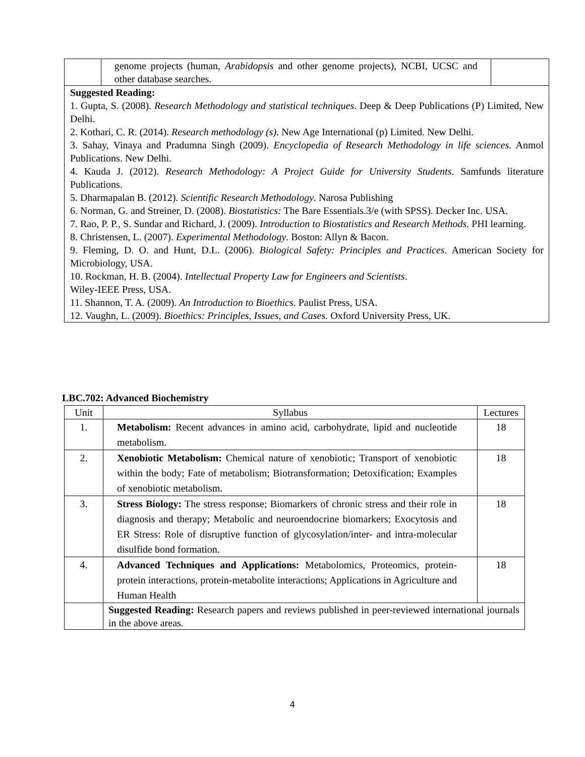| | genome projects (human, Arabidopsis and other genome projects), NCBI, UCSC and other database searches. | |
| Suggested Reading: 1. Gupta, S. (2008). Research Methodology and statistical techniques . Deep & Deep Publications (P) Limited, New Delhi. 2. Kothari, C. R. (2014). Research methodology (s). New Age International (p) Limited. New Delhi. 3. Sahay, Vinaya and Pradumna Singh (2009). Encyclopedia of Research Methodology in life sciences. Anmol Publications. New Delhi. 4. Kauda J. (2012). Research Methodology: A Project Guide for University Students . Samfunds literature Publications. 5. Dharmapalan B. (2012). Scientific Research Methodology . Narosa Publishing 6. Norman, G. and Streiner, D. (2008). Biostatistics: The Bare Essentials.3/e (with SPSS). Decker Inc. USA. 7. Rao, P. P., S. Sundar and Richard, J. (2009). Introduction to Biostatistics and Research Methods. PHI learning. 8. Christensen, L. (2007). Experimental Methodology . Boston: Allyn & Bacon. 9. Fleming, D. O. and Hunt, D.L. (2006). Biological Safety: Principles and Practices . American Society for Microbiology, USA. 10. Rockman, H. B. (2004). Intellectual Property Law for Engineers and Scientists . Wiley-IEEE Press, USA. 11. Shannon, T. A. (2009). An Introduction to Bioethics . Paulist Press, USA. 12. Vaughn, L. (2009). Bioethics: Principles, Issues, and Cases. Oxford University Press, UK. | | |
LBC.702: Advanced Biochemistry
| Unit | Syllabus | Lectures |
| --- | --- | --- |
| 1. | Metabolism: Recent advances in amino acid, carbohydrate, lipid and nucleotide metabolism. | 18 |
| 2. | Xenobiotic Metabolism: Chemical nature of xenobiotic; Transport of xenobiotic within the body; Fate of metabolism; Biotransformation; Detoxification; Examples of xenobiotic metabolism. | 18 |
| 3. | Stress Biology: The stress response; Biomarkers of chronic stress and their role in diagnosis and therapy; Metabolic and neuroendocrine biomarkers; Exocytosis and ER Stress: Role of disruptive function of glycosylation/inter- and intra-molecular disulfide bond formation. | 18 |
| 4. | Advanced Techniques and Applications: Metabolomics, Proteomics, protein-protein interactions, protein-metabolite interactions; Applications in Agriculture and Human Health | 18 |
| | Suggested Reading: Research papers and reviews published in peer-reviewed international journals in the above areas. | |
4